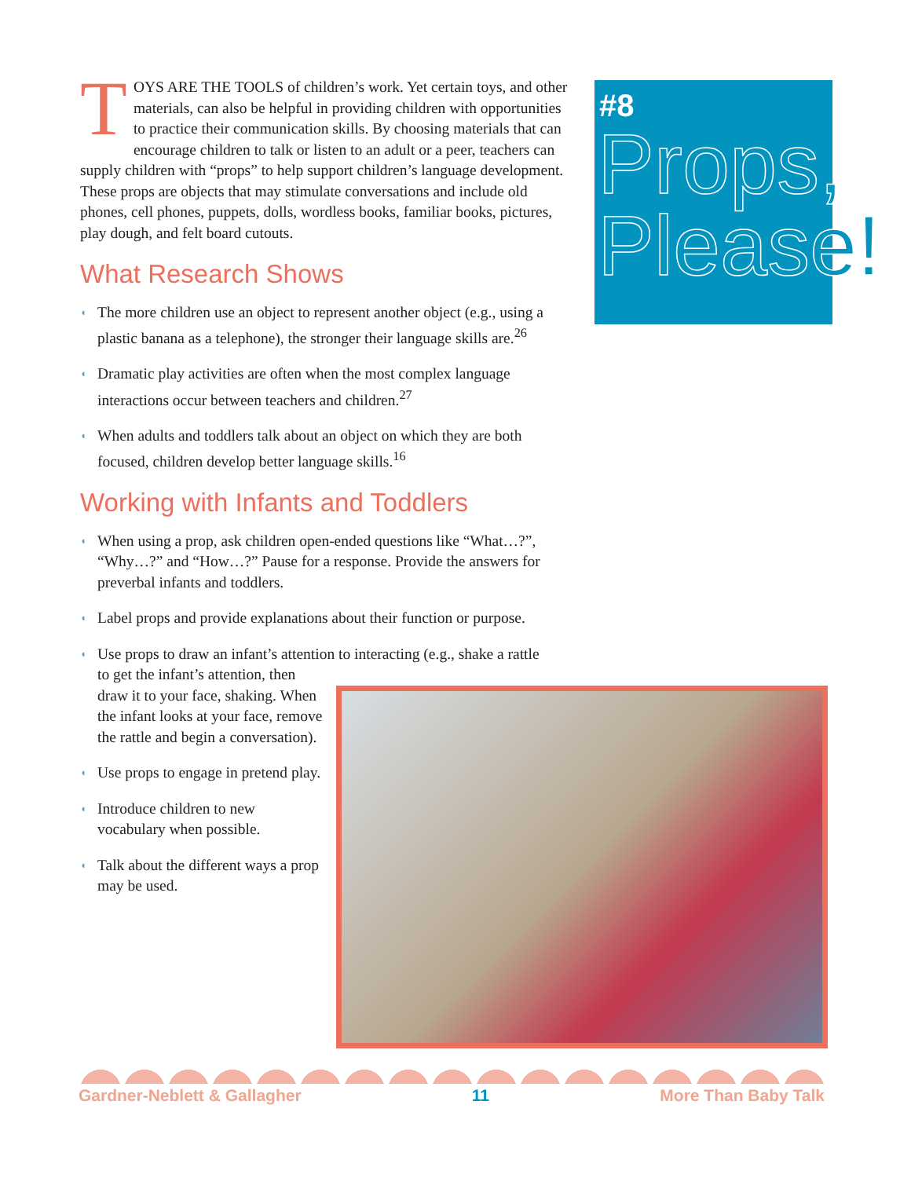TOYS ARE THE TOOLS of children’s work. Yet certain toys, and other materials, can also be helpful in providing children with opportunities to practice their communication skills. By choosing materials that can encourage children to talk or listen to an adult or a peer, teachers can supply children with “props” to help support children’s language development. These props are objects that may stimulate conversations and include old phones, cell phones, puppets, dolls, wordless books, familiar books, pictures, play dough, and felt board cutouts.
What Research Shows
◖ The more children use an object to represent another object (e.g., using a plastic banana as a telephone), the stronger their language skills are.<sup>26</sup>
◖ Dramatic play activities are often when the most complex language interactions occur between teachers and children.<sup>27</sup>
◖ When adults and toddlers talk about an object on which they are both focused, children develop better language skills.<sup>16</sup>
Working with Infants and Toddlers
◖ When using a prop, ask children open-ended questions like “What…?”, “Why…?” and “How…?” Pause for a response. Provide the answers for preverbal infants and toddlers.
◖ Label props and provide explanations about their function or purpose.
◖ Use props to draw an infant’s attention to interacting (e.g., shake a rattle
to get the infant’s attention, then draw it to your face, shaking. When the infant looks at your face, remove the rattle and begin a conversation).
◖ Use props to engage in pretend play.
◖ Introduce children to new vocabulary when possible.
◖ Talk about the different ways a prop may be used.
#8
Props,
Please!
Gardner-Neblett & Gallagher 11 More Than Baby Talk